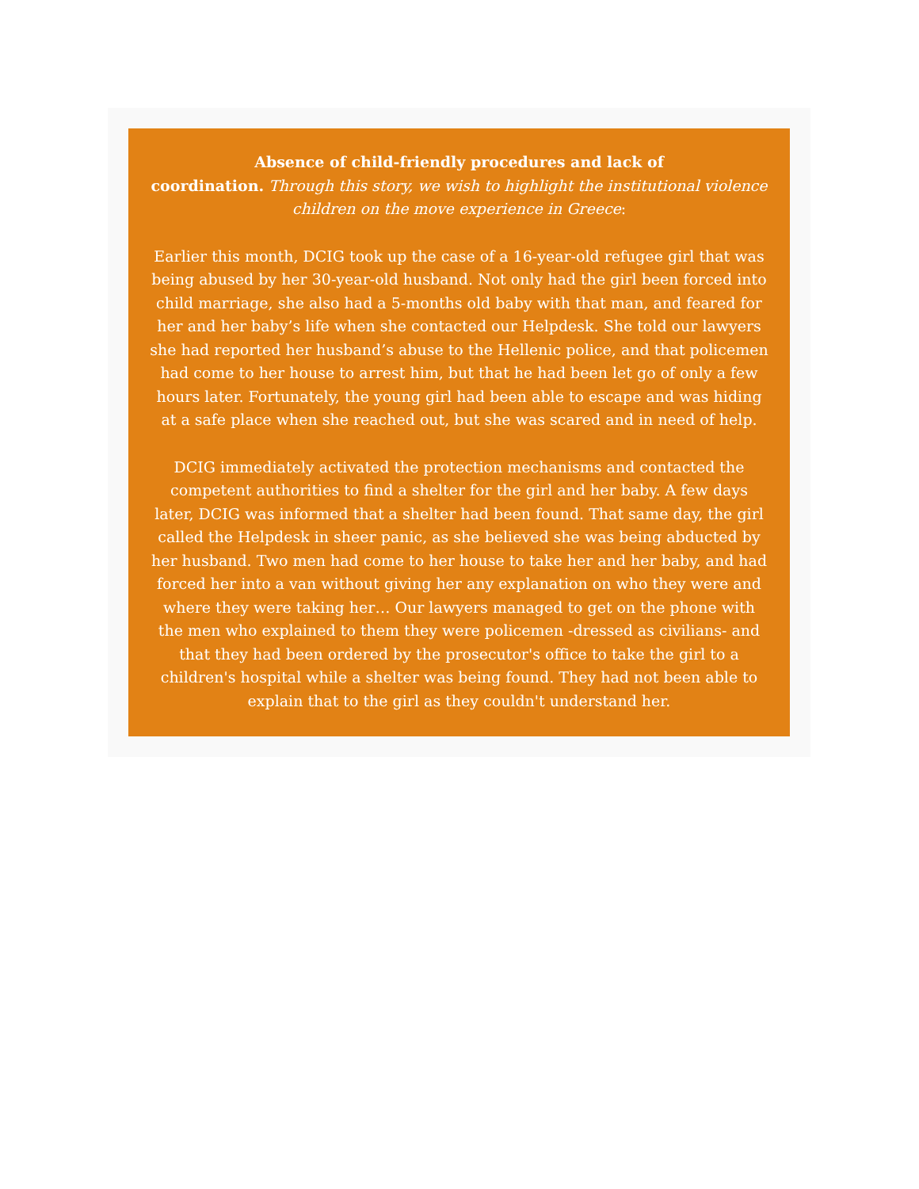Absence of child-friendly procedures and lack of
coordination. Through this story, we wish to highlight the institutional violence children on the move experience in Greece:
Earlier this month, DCIG took up the case of a 16-year-old refugee girl that was being abused by her 30-year-old husband. Not only had the girl been forced into child marriage, she also had a 5-months old baby with that man, and feared for her and her baby’s life when she contacted our Helpdesk. She told our lawyers she had reported her husband’s abuse to the Hellenic police, and that policemen had come to her house to arrest him, but that he had been let go of only a few hours later. Fortunately, the young girl had been able to escape and was hiding at a safe place when she reached out, but she was scared and in need of help.
DCIG immediately activated the protection mechanisms and contacted the competent authorities to find a shelter for the girl and her baby. A few days later, DCIG was informed that a shelter had been found. That same day, the girl called the Helpdesk in sheer panic, as she believed she was being abducted by her husband. Two men had come to her house to take her and her baby, and had forced her into a van without giving her any explanation on who they were and where they were taking her… Our lawyers managed to get on the phone with the men who explained to them they were policemen -dressed as civilians- and that they had been ordered by the prosecutor's office to take the girl to a children's hospital while a shelter was being found. They had not been able to explain that to the girl as they couldn't understand her.